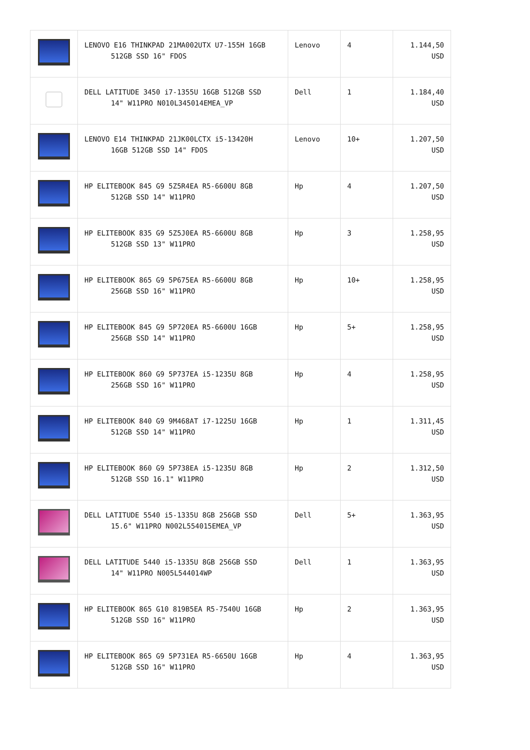| | LENOVO E16 THINKPAD 21MA002UTX U7-155H 16GB 512GB SSD 16" FDOS | Lenovo | 4 | 1.144,50 USD |
| | DELL LATITUDE 3450 i7-1355U 16GB 512GB SSD 14" W11PRO N010L345014EMEA_VP | Dell | 1 | 1.184,40 USD |
| | LENOVO E14 THINKPAD 21JK00LCTX i5-13420H 16GB 512GB SSD 14" FDOS | Lenovo | 10+ | 1.207,50 USD |
| | HP ELITEBOOK 845 G9 5Z5R4EA R5-6600U 8GB 512GB SSD 14" W11PRO | Hp | 4 | 1.207,50 USD |
| | HP ELITEBOOK 835 G9 5Z5J0EA R5-6600U 8GB 512GB SSD 13" W11PRO | Hp | 3 | 1.258,95 USD |
| | HP ELITEBOOK 865 G9 5P675EA R5-6600U 8GB 256GB SSD 16" W11PRO | Hp | 10+ | 1.258,95 USD |
| | HP ELITEBOOK 845 G9 5P720EA R5-6600U 16GB 256GB SSD 14" W11PRO | Hp | 5+ | 1.258,95 USD |
| | HP ELITEBOOK 860 G9 5P737EA i5-1235U 8GB 256GB SSD 16" W11PRO | Hp | 4 | 1.258,95 USD |
| | HP ELITEBOOK 840 G9 9M468AT i7-1225U 16GB 512GB SSD 14" W11PRO | Hp | 1 | 1.311,45 USD |
| | HP ELITEBOOK 860 G9 5P738EA i5-1235U 8GB 512GB SSD 16.1" W11PRO | Hp | 2 | 1.312,50 USD |
| | DELL LATITUDE 5540 i5-1335U 8GB 256GB SSD 15.6" W11PRO N002L554015EMEA_VP | Dell | 5+ | 1.363,95 USD |
| | DELL LATITUDE 5440 i5-1335U 8GB 256GB SSD 14" W11PRO N005L544014WP | Dell | 1 | 1.363,95 USD |
| | HP ELITEBOOK 865 G10 819B5EA R5-7540U 16GB 512GB SSD 16" W11PRO | Hp | 2 | 1.363,95 USD |
| | HP ELITEBOOK 865 G9 5P731EA R5-6650U 16GB 512GB SSD 16" W11PRO | Hp | 4 | 1.363,95 USD |